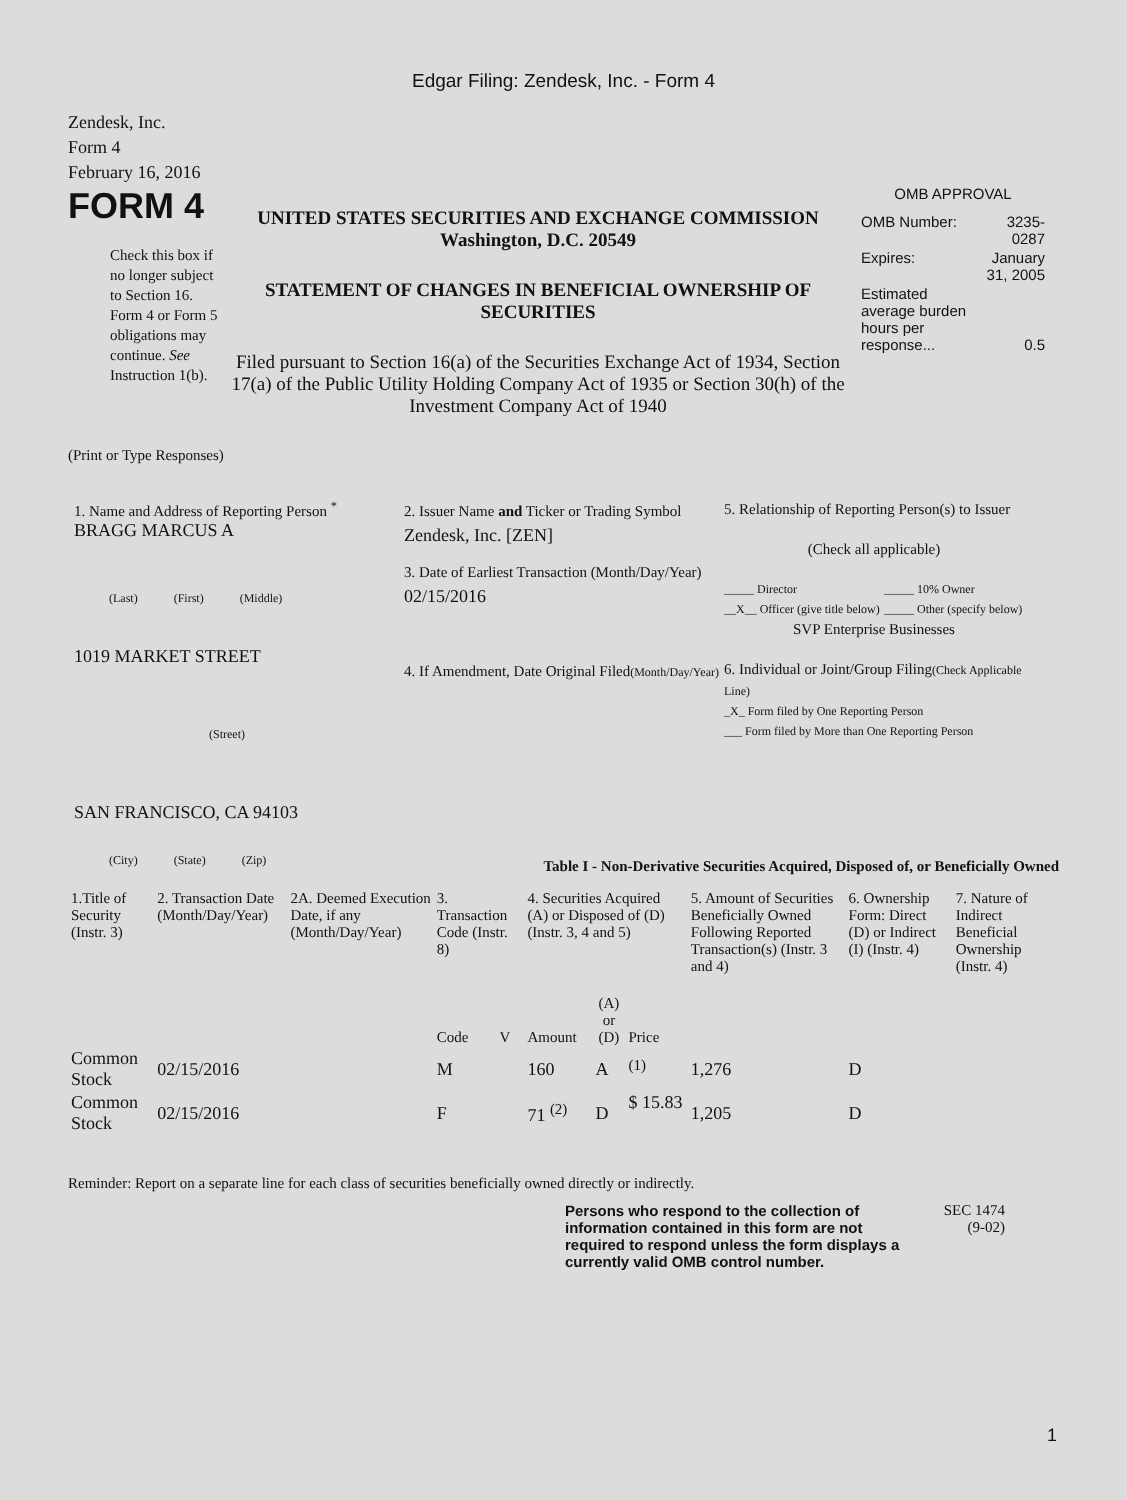Edgar Filing: Zendesk, Inc. - Form 4
Zendesk, Inc.
Form 4
February 16, 2016
FORM 4
Check this box if no longer subject to Section 16. Form 4 or Form 5 obligations may continue. See Instruction 1(b).
UNITED STATES SECURITIES AND EXCHANGE COMMISSION
Washington, D.C. 20549
STATEMENT OF CHANGES IN BENEFICIAL OWNERSHIP OF SECURITIES
Filed pursuant to Section 16(a) of the Securities Exchange Act of 1934, Section 17(a) of the Public Utility Holding Company Act of 1935 or Section 30(h) of the Investment Company Act of 1940
OMB APPROVAL
| OMB Number: | 3235-0287 |
| Expires: | January 31, 2005 |
| Estimated average burden hours per response... | 0.5 |
(Print or Type Responses)
1. Name and Address of Reporting Person <sup>*</sup>
BRAGG MARCUS A
(Last) (First) (Middle)
1019 MARKET STREET
(Street)
SAN FRANCISCO, CA 94103
(City) (State) (Zip)
2. Issuer Name and Ticker or Trading Symbol
Zendesk, Inc. [ZEN]
3. Date of Earliest Transaction (Month/Day/Year)
02/15/2016
4. If Amendment, Date Original Filed(Month/Day/Year)
5. Relationship of Reporting Person(s) to Issuer
(Check all applicable)
_____ Director
__X__ Officer (give title below)
_____ 10% Owner
_____ Other (specify below)
SVP Enterprise Businesses
6. Individual or Joint/Group Filing(Check Applicable Line)
_X_ Form filed by One Reporting Person
___ Form filed by More than One Reporting Person
Table I - Non-Derivative Securities Acquired, Disposed of, or Beneficially Owned
| 1.Title of Security (Instr. 3) | 2. Transaction Date (Month/Day/Year) | 2A. Deemed Execution Date, if any (Month/Day/Year) | 3. Transaction Code (Instr. 8) | | 4. Securities Acquired (A) or Disposed of (D) (Instr. 3, 4 and 5) | | | 5. Amount of Securities Beneficially Owned Following Reported Transaction(s) (Instr. 3 and 4) | 6. Ownership Form: Direct (D) or Indirect (I) (Instr. 4) | 7. Nature of Indirect Beneficial Ownership (Instr. 4) |
| --- | --- | --- | --- | --- | --- | --- | --- | --- | --- | --- |
| | | | Code | V | Amount | (A) or (D) | Price | | | |
| Common Stock | 02/15/2016 | | M | | 160 | A | <sup>(1)</sup> | 1,276 | D | |
| Common Stock | 02/15/2016 | | F | | 71 <sup>(2)</sup> | D | $ 15.83 | 1,205 | D | |
Reminder: Report on a separate line for each class of securities beneficially owned directly or indirectly.
Persons who respond to the collection of information contained in this form are not required to respond unless the form displays a currently valid OMB control number.
SEC 1474
(9-02)
1